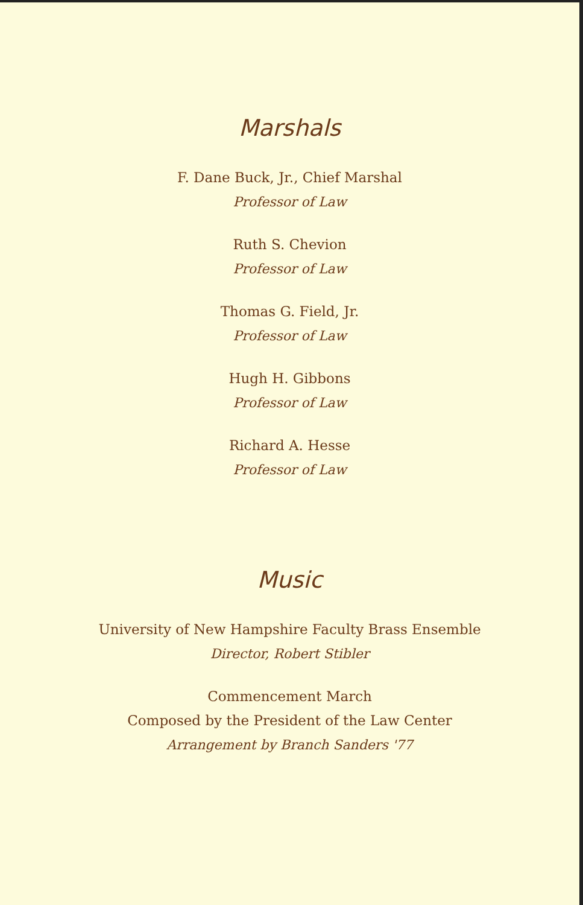Marshals
F. Dane Buck, Jr., Chief Marshal
Professor of Law
Ruth S. Chevion
Professor of Law
Thomas G. Field, Jr.
Professor of Law
Hugh H. Gibbons
Professor of Law
Richard A. Hesse
Professor of Law
Music
University of New Hampshire Faculty Brass Ensemble
Director, Robert Stibler
Commencement March
Composed by the President of the Law Center
Arrangement by Branch Sanders '77